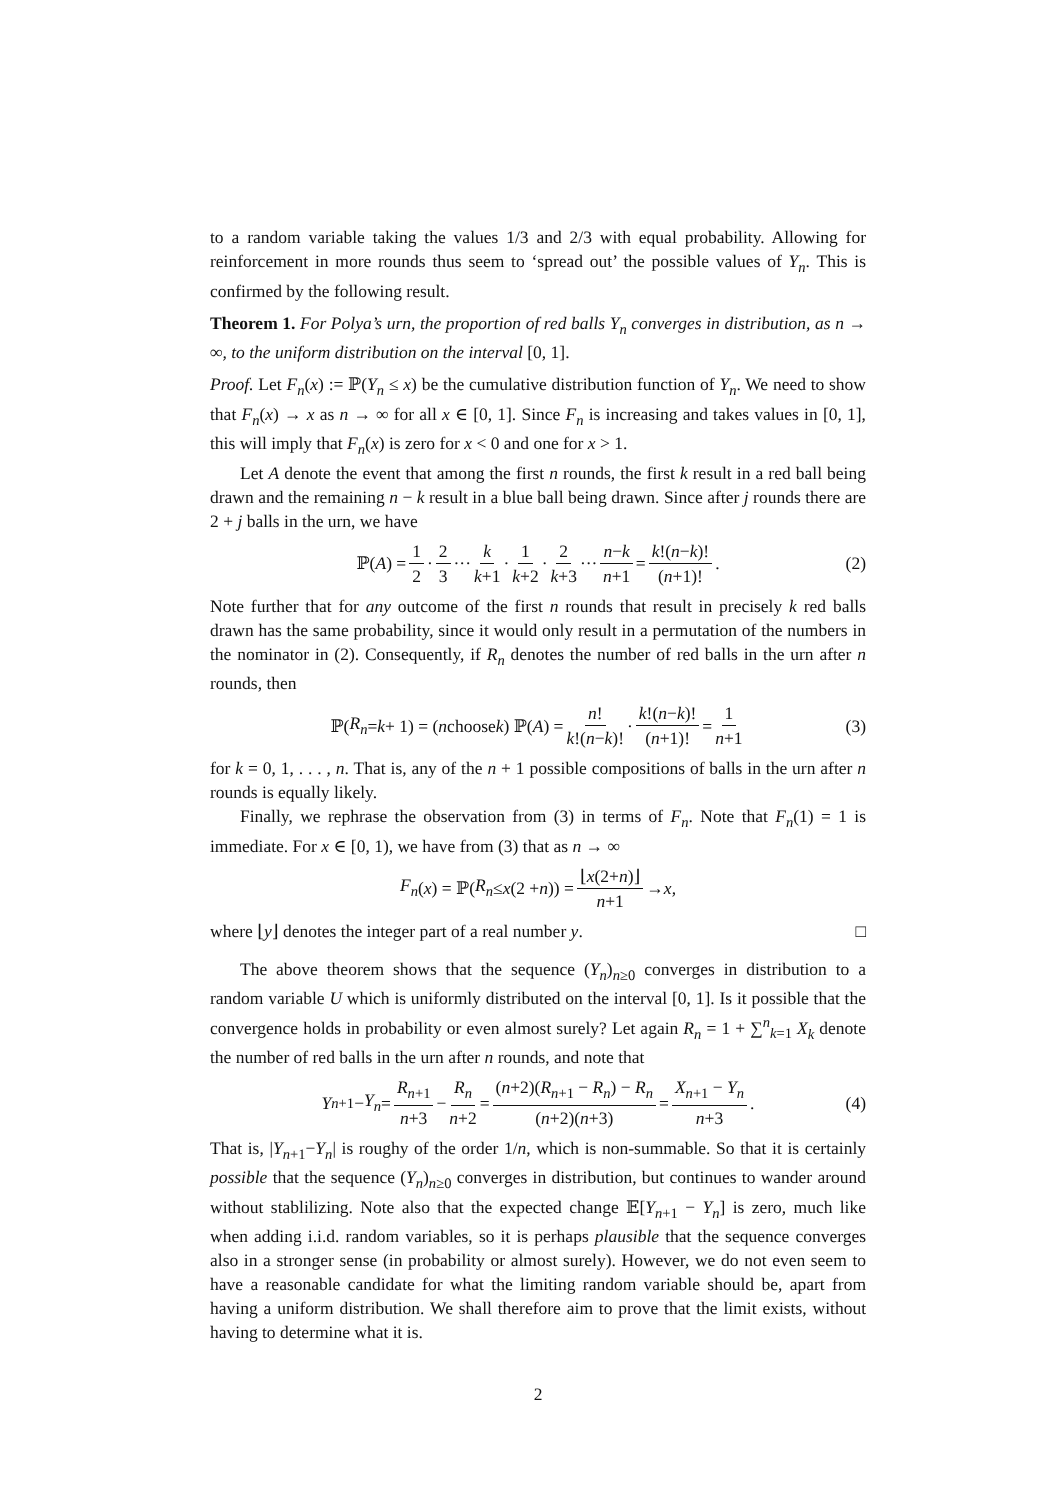to a random variable taking the values 1/3 and 2/3 with equal probability. Allowing for reinforcement in more rounds thus seem to ‘spread out’ the possible values of Y<sub>n</sub>. This is confirmed by the following result.
Theorem 1. For Polya’s urn, the proportion of red balls Y<sub>n</sub> converges in distribution, as n → ∞, to the uniform distribution on the interval [0, 1].
Proof. Let F<sub>n</sub>(x) := ℙ(Y<sub>n</sub> ≤ x) be the cumulative distribution function of Y<sub>n</sub>. We need to show that F<sub>n</sub>(x) → x as n → ∞ for all x ∈ [0, 1]. Since F<sub>n</sub> is increasing and takes values in [0, 1], this will imply that F<sub>n</sub>(x) is zero for x < 0 and one for x > 1.
Let A denote the event that among the first n rounds, the first k result in a red ball being drawn and the remaining n − k result in a blue ball being drawn. Since after j rounds there are 2 + j balls in the urn, we have
ℙ(A) = 1 2 · 2 3 ··· k k+1 · 1 k+2 · 2 k+3 ··· n−k n+1 = k!(n−k)! (n+1)!. (2)
Note further that for any outcome of the first n rounds that result in precisely k red balls drawn has the same probability, since it would only result in a permutation of the numbers in the nominator in (2). Consequently, if R<sub>n</sub> denotes the number of red balls in the urn after n rounds, then
ℙ(R<sub>n</sub> = k + 1) = (n choose k) ℙ(A) = n! k!(n−k)! · k!(n−k)! (n+1)! = 1 n+1 (3)
for k = 0, 1, . . . , n. That is, any of the n + 1 possible compositions of balls in the urn after n rounds is equally likely.
Finally, we rephrase the observation from (3) in terms of F<sub>n</sub>. Note that F<sub>n</sub>(1) = 1 is immediate. For x ∈ [0, 1), we have from (3) that as n → ∞
F<sub>n</sub> (x) = ℙ(R<sub>n</sub> ≤ x (2 + n)) = ⌊x(2+n)⌋ n+1 → x,
where ⌊y⌋ denotes the integer part of a real number y. □
The above theorem shows that the sequence (Y<sub>n</sub>)<sub>n≥0</sub> converges in distribution to a random variable U which is uniformly distributed on the interval [0, 1]. Is it possible that the convergence holds in probability or even almost surely? Let again R<sub>n</sub> = 1 + ∑<sup>n</sup><sub>k=1</sub> X<sub>k</sub> denote the number of red balls in the urn after n rounds, and note that
Y<sub>n+1</sub> − Y<sub>n</sub> = R<sub>n+1</sub> n+3 − R<sub>n</sub> n+2 = (n+2)(R<sub>n+1</sub> − R<sub>n</sub>) − R<sub>n</sub> (n+2)(n+3) = X<sub>n+1</sub> − Y<sub>n</sub> n+3. (4)
That is, |Y<sub>n+1</sub>−Y<sub>n</sub>| is roughy of the order 1/n, which is non-summable. So that it is certainly possible that the sequence (Y<sub>n</sub>)<sub>n≥0</sub> converges in distribution, but continues to wander around without stablilizing. Note also that the expected change 𝔼[Y<sub>n+1</sub> − Y<sub>n</sub>] is zero, much like when adding i.i.d. random variables, so it is perhaps plausible that the sequence converges also in a stronger sense (in probability or almost surely). However, we do not even seem to have a reasonable candidate for what the limiting random variable should be, apart from having a uniform distribution. We shall therefore aim to prove that the limit exists, without having to determine what it is.
2